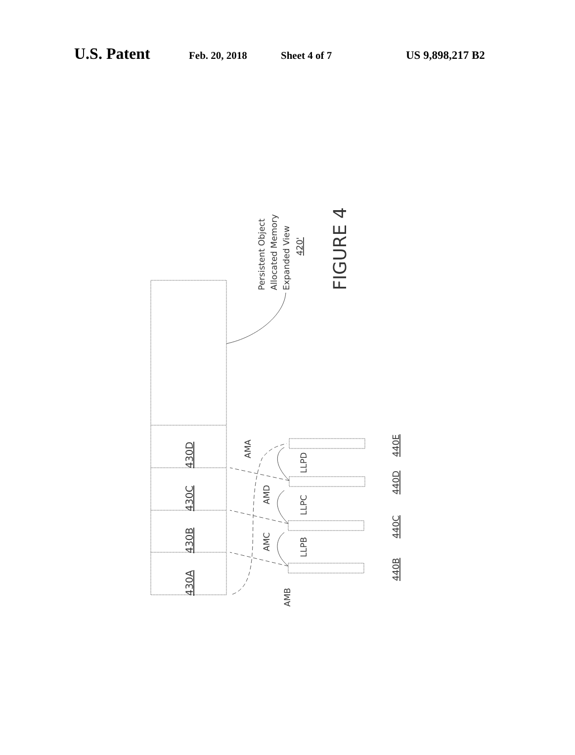U.S. Patent Feb. 20, 2018 Sheet 4 of 7 US 9,898,217 B2
430D
430C
430B
430A
440E
440D
440C
440B
AMA
AMD
AMC
AMB
LLPD
LLPC
LLPB
Persistent Object
Allocated Memory
Expanded View
420'
FIGURE 4